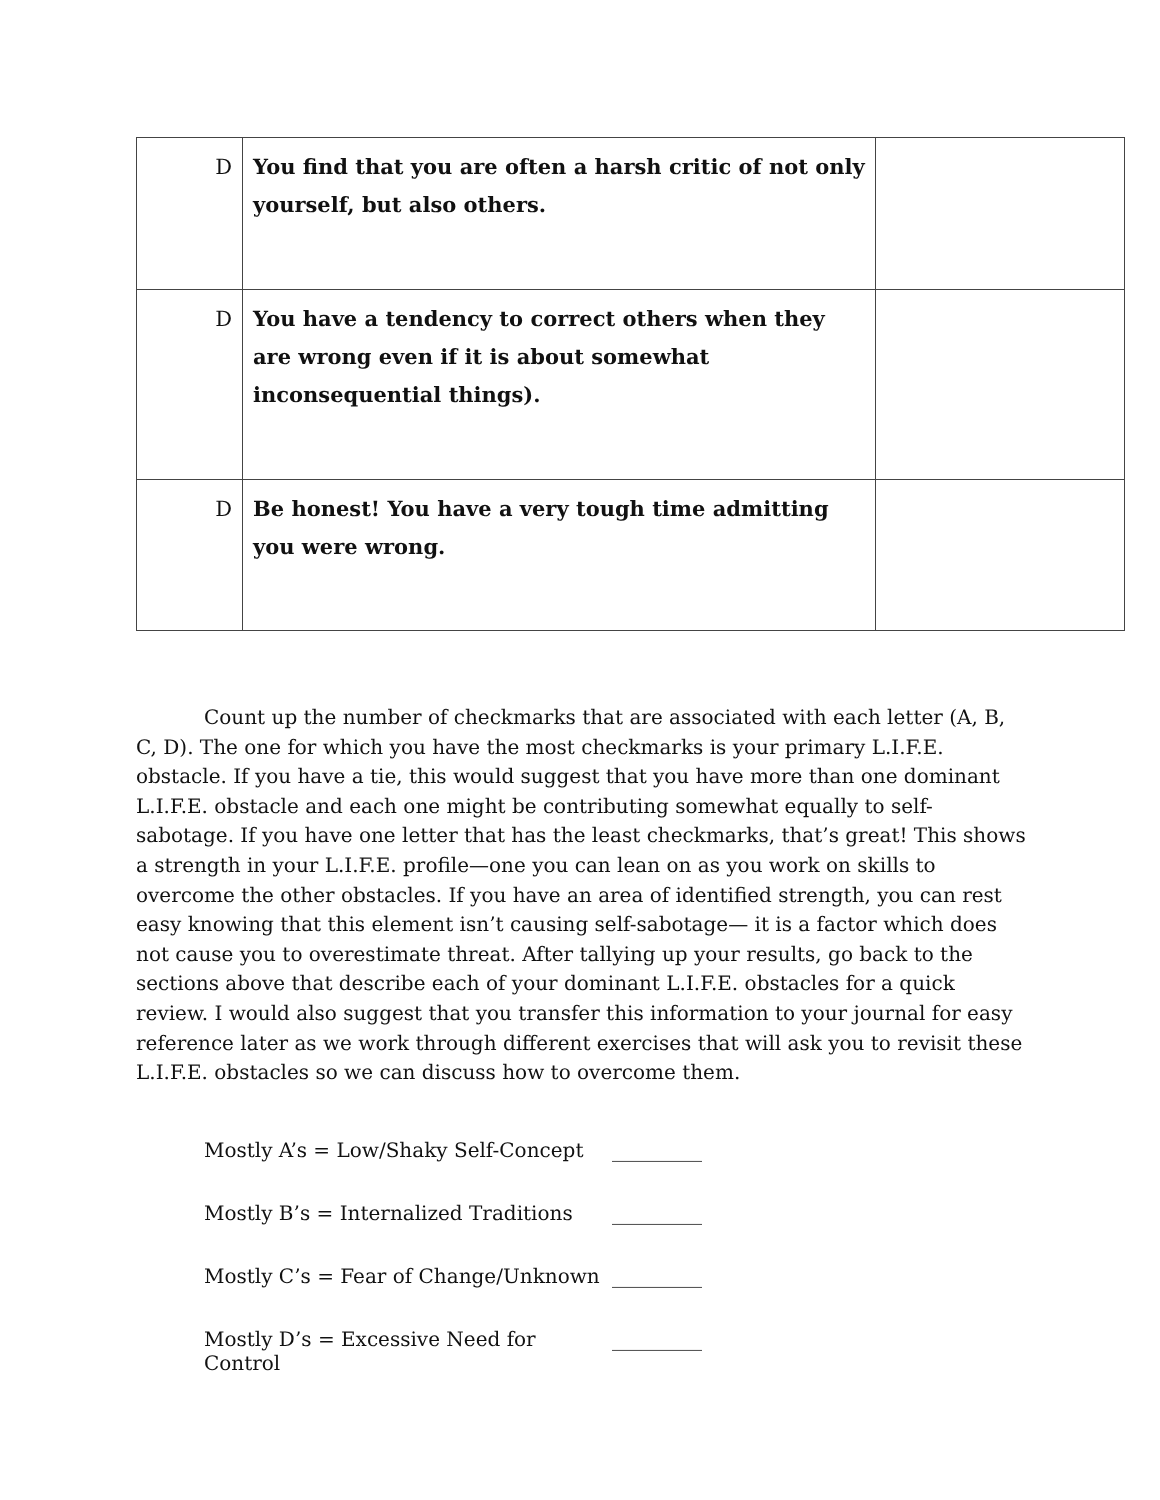| D | You find that you are often a harsh critic of not only yourself, but also others. | |
| D | You have a tendency to correct others when they are wrong even if it is about somewhat inconsequential things). | |
| D | Be honest! You have a very tough time admitting you were wrong. | |
Count up the number of checkmarks that are associated with each letter (A, B, C, D). The one for which you have the most checkmarks is your primary L.I.F.E. obstacle. If you have a tie, this would suggest that you have more than one dominant L.I.F.E. obstacle and each one might be contributing somewhat equally to self-sabotage. If you have one letter that has the least checkmarks, that’s great! This shows a strength in your L.I.F.E. profile—one you can lean on as you work on skills to overcome the other obstacles. If you have an area of identified strength, you can rest easy knowing that this element isn’t causing self-sabotage— it is a factor which does not cause you to overestimate threat. After tallying up your results, go back to the sections above that describe each of your dominant L.I.F.E. obstacles for a quick review. I would also suggest that you transfer this information to your journal for easy reference later as we work through different exercises that will ask you to revisit these L.I.F.E. obstacles so we can discuss how to overcome them.
Mostly A’s = Low/Shaky Self-Concept _________
Mostly B’s = Internalized Traditions _________
Mostly C’s = Fear of Change/Unknown _________
Mostly D’s = Excessive Need for Control _________